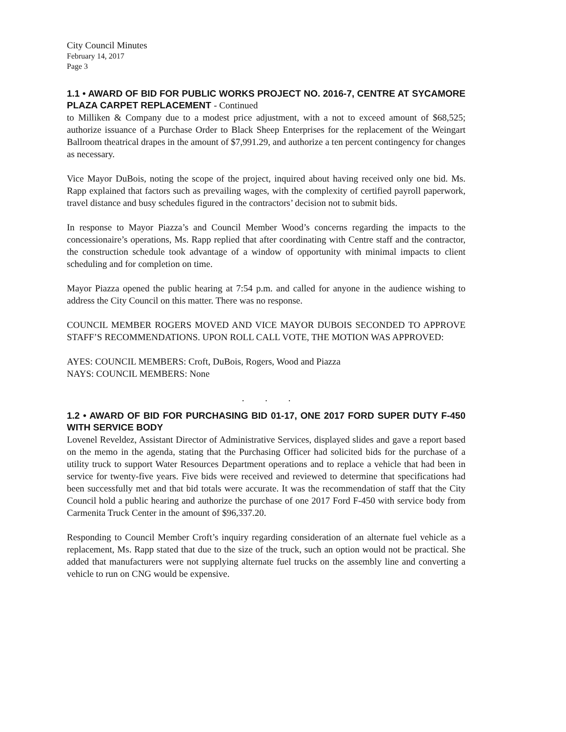City Council Minutes
February 14, 2017
Page 3
1.1 • AWARD OF BID FOR PUBLIC WORKS PROJECT NO. 2016-7, CENTRE AT SYCAMORE PLAZA CARPET REPLACEMENT - Continued
to Milliken & Company due to a modest price adjustment, with a not to exceed amount of $68,525; authorize issuance of a Purchase Order to Black Sheep Enterprises for the replacement of the Weingart Ballroom theatrical drapes in the amount of $7,991.29, and authorize a ten percent contingency for changes as necessary.
Vice Mayor DuBois, noting the scope of the project, inquired about having received only one bid. Ms. Rapp explained that factors such as prevailing wages, with the complexity of certified payroll paperwork, travel distance and busy schedules figured in the contractors’ decision not to submit bids.
In response to Mayor Piazza’s and Council Member Wood’s concerns regarding the impacts to the concessionaire’s operations, Ms. Rapp replied that after coordinating with Centre staff and the contractor, the construction schedule took advantage of a window of opportunity with minimal impacts to client scheduling and for completion on time.
Mayor Piazza opened the public hearing at 7:54 p.m. and called for anyone in the audience wishing to address the City Council on this matter. There was no response.
COUNCIL MEMBER ROGERS MOVED AND VICE MAYOR DUBOIS SECONDED TO APPROVE STAFF’S RECOMMENDATIONS. UPON ROLL CALL VOTE, THE MOTION WAS APPROVED:
AYES: COUNCIL MEMBERS: Croft, DuBois, Rogers, Wood and Piazza
NAYS: COUNCIL MEMBERS: None
. . .
1.2 • AWARD OF BID FOR PURCHASING BID 01-17, ONE 2017 FORD SUPER DUTY F-450 WITH SERVICE BODY
Lovenel Reveldez, Assistant Director of Administrative Services, displayed slides and gave a report based on the memo in the agenda, stating that the Purchasing Officer had solicited bids for the purchase of a utility truck to support Water Resources Department operations and to replace a vehicle that had been in service for twenty-five years. Five bids were received and reviewed to determine that specifications had been successfully met and that bid totals were accurate. It was the recommendation of staff that the City Council hold a public hearing and authorize the purchase of one 2017 Ford F-450 with service body from Carmenita Truck Center in the amount of $96,337.20.
Responding to Council Member Croft’s inquiry regarding consideration of an alternate fuel vehicle as a replacement, Ms. Rapp stated that due to the size of the truck, such an option would not be practical. She added that manufacturers were not supplying alternate fuel trucks on the assembly line and converting a vehicle to run on CNG would be expensive.